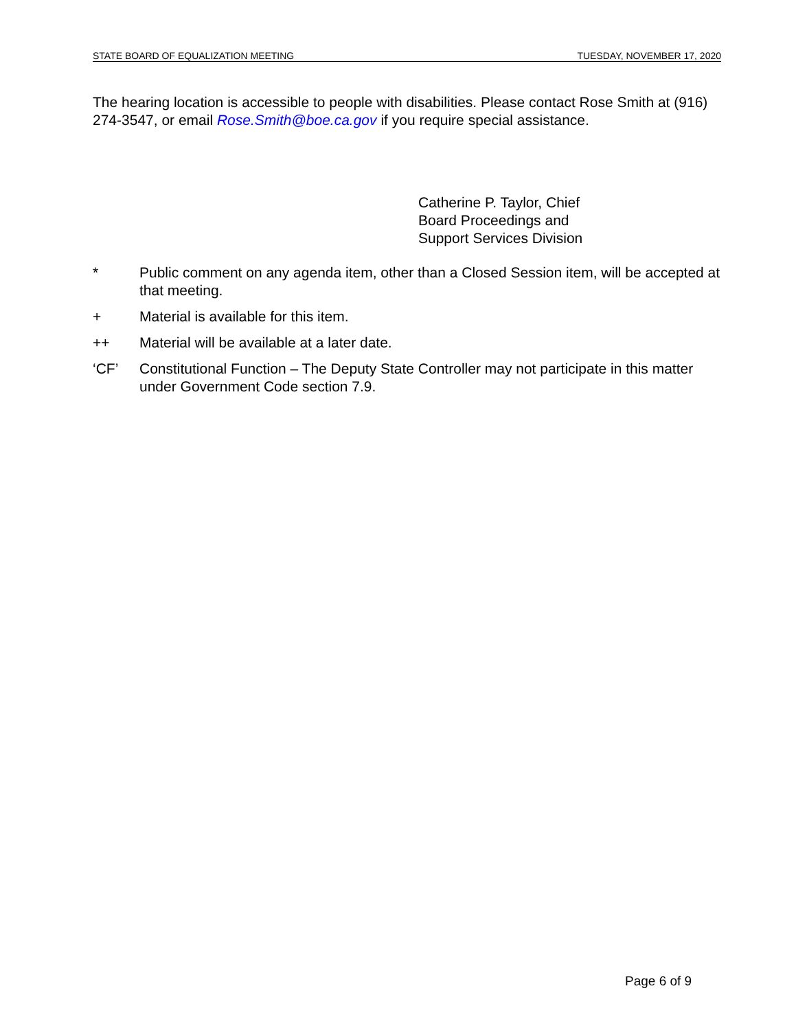STATE BOARD OF EQUALIZATION MEETING TUESDAY, NOVEMBER 17, 2020
The hearing location is accessible to people with disabilities. Please contact Rose Smith at (916) 274-3547, or email Rose.Smith@boe.ca.gov if you require special assistance.
Catherine P. Taylor, Chief
Board Proceedings and
Support Services Division
* Public comment on any agenda item, other than a Closed Session item, will be accepted at that meeting.
+ Material is available for this item.
++ Material will be available at a later date.
‘CF’ Constitutional Function – The Deputy State Controller may not participate in this matter under Government Code section 7.9.
Page 6 of 9